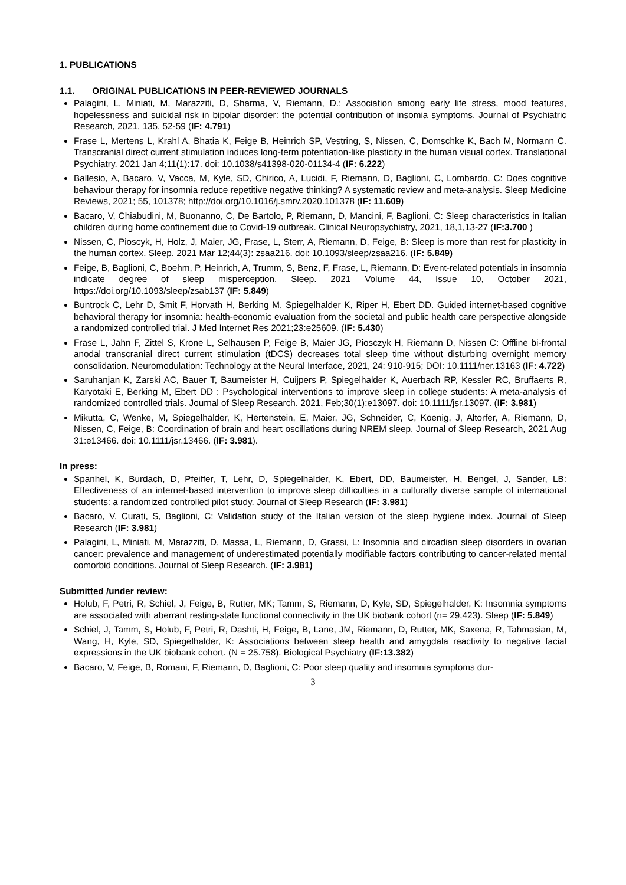1. PUBLICATIONS
1.1. ORIGINAL PUBLICATIONS IN PEER-REVIEWED JOURNALS
Palagini, L, Miniati, M, Marazziti, D, Sharma, V, Riemann, D.: Association among early life stress, mood features, hopelessness and suicidal risk in bipolar disorder: the potential contribution of insomia symptoms. Journal of Psychiatric Research, 2021, 135, 52-59 (IF: 4.791)
Frase L, Mertens L, Krahl A, Bhatia K, Feige B, Heinrich SP, Vestring, S, Nissen, C, Domschke K, Bach M, Normann C. Transcranial direct current stimulation induces long-term potentiation-like plasticity in the human visual cortex. Translational Psychiatry. 2021 Jan 4;11(1):17. doi: 10.1038/s41398-020-01134-4 (IF: 6.222)
Ballesio, A, Bacaro, V, Vacca, M, Kyle, SD, Chirico, A, Lucidi, F, Riemann, D, Baglioni, C, Lombardo, C: Does cognitive behaviour therapy for insomnia reduce repetitive negative thinking? A systematic review and meta-analysis. Sleep Medicine Reviews, 2021; 55, 101378; http://doi.org/10.1016/j.smrv.2020.101378 (IF: 11.609)
Bacaro, V, Chiabudini, M, Buonanno, C, De Bartolo, P, Riemann, D, Mancini, F, Baglioni, C: Sleep characteristics in Italian children during home confinement due to Covid-19 outbreak. Clinical Neuropsychiatry, 2021, 18,1,13-27 (IF:3.700 )
Nissen, C, Pioscyk, H, Holz, J, Maier, JG, Frase, L, Sterr, A, Riemann, D, Feige, B: Sleep is more than rest for plasticity in the human cortex. Sleep. 2021 Mar 12;44(3): zsaa216. doi: 10.1093/sleep/zsaa216. (IF: 5.849)
Feige, B, Baglioni, C, Boehm, P, Heinrich, A, Trumm, S, Benz, F, Frase, L, Riemann, D: Event-related potentials in insomnia indicate degree of sleep misperception. Sleep. 2021 Volume 44, Issue 10, October 2021, https://doi.org/10.1093/sleep/zsab137 (IF: 5.849)
Buntrock C, Lehr D, Smit F, Horvath H, Berking M, Spiegelhalder K, Riper H, Ebert DD. Guided internet-based cognitive behavioral therapy for insomnia: health-economic evaluation from the societal and public health care perspective alongside a randomized controlled trial. J Med Internet Res 2021;23:e25609. (IF: 5.430)
Frase L, Jahn F, Zittel S, Krone L, Selhausen P, Feige B, Maier JG, Piosczyk H, Riemann D, Nissen C: Offline bi-frontal anodal transcranial direct current stimulation (tDCS) decreases total sleep time without disturbing overnight memory consolidation. Neuromodulation: Technology at the Neural Interface, 2021, 24: 910-915; DOI: 10.1111/ner.13163 (IF: 4.722)
Saruhanjan K, Zarski AC, Bauer T, Baumeister H, Cuijpers P, Spiegelhalder K, Auerbach RP, Kessler RC, Bruffaerts R, Karyotaki E, Berking M, Ebert DD : Psychological interventions to improve sleep in college students: A meta-analysis of randomized controlled trials. Journal of Sleep Research. 2021, Feb;30(1):e13097. doi: 10.1111/jsr.13097. (IF: 3.981)
Mikutta, C, Wenke, M, Spiegelhalder, K, Hertenstein, E, Maier, JG, Schneider, C, Koenig, J, Altorfer, A, Riemann, D, Nissen, C, Feige, B: Coordination of brain and heart oscillations during NREM sleep. Journal of Sleep Research, 2021 Aug 31:e13466. doi: 10.1111/jsr.13466. (IF: 3.981).
In press:
Spanhel, K, Burdach, D, Pfeiffer, T, Lehr, D, Spiegelhalder, K, Ebert, DD, Baumeister, H, Bengel, J, Sander, LB: Effectiveness of an internet-based intervention to improve sleep difficulties in a culturally diverse sample of international students: a randomized controlled pilot study. Journal of Sleep Research (IF: 3.981)
Bacaro, V, Curati, S, Baglioni, C: Validation study of the Italian version of the sleep hygiene index. Journal of Sleep Research (IF: 3.981)
Palagini, L, Miniati, M, Marazziti, D, Massa, L, Riemann, D, Grassi, L: Insomnia and circadian sleep disorders in ovarian cancer: prevalence and management of underestimated potentially modifiable factors contributing to cancer-related mental comorbid conditions. Journal of Sleep Research. (IF: 3.981)
Submitted /under review:
Holub, F, Petri, R, Schiel, J, Feige, B, Rutter, MK; Tamm, S, Riemann, D, Kyle, SD, Spiegelhalder, K: Insomnia symptoms are associated with aberrant resting-state functional connectivity in the UK biobank cohort (n= 29,423). Sleep (IF: 5.849)
Schiel, J, Tamm, S, Holub, F, Petri, R, Dashti, H, Feige, B, Lane, JM, Riemann, D, Rutter, MK, Saxena, R, Tahmasian, M, Wang, H, Kyle, SD, Spiegelhalder, K: Associations between sleep health and amygdala reactivity to negative facial expressions in the UK biobank cohort. (N = 25.758). Biological Psychiatry (IF:13.382)
Bacaro, V, Feige, B, Romani, F, Riemann, D, Baglioni, C: Poor sleep quality and insomnia symptoms dur-
3